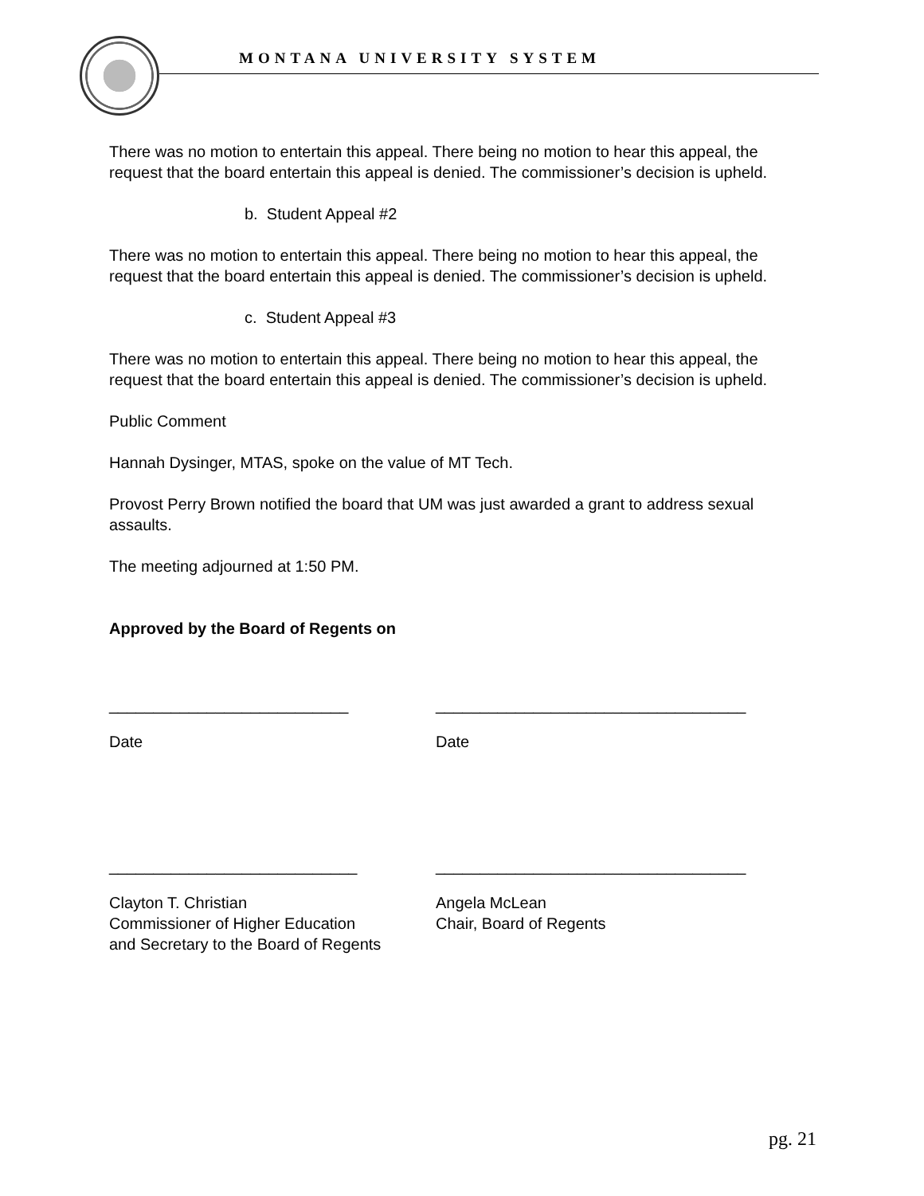MONTANA UNIVERSITY SYSTEM
There was no motion to entertain this appeal. There being no motion to hear this appeal, the request that the board entertain this appeal is denied. The commissioner’s decision is upheld.
b. Student Appeal #2
There was no motion to entertain this appeal. There being no motion to hear this appeal, the request that the board entertain this appeal is denied. The commissioner’s decision is upheld.
c. Student Appeal #3
There was no motion to entertain this appeal. There being no motion to hear this appeal, the request that the board entertain this appeal is denied. The commissioner’s decision is upheld.
Public Comment
Hannah Dysinger, MTAS, spoke on the value of MT Tech.
Provost Perry Brown notified the board that UM was just awarded a grant to address sexual assaults.
The meeting adjourned at 1:50 PM.
Approved by the Board of Regents on
___________________________ ___________________________________
Date Date
____________________________ ___________________________________
Clayton T. Christian
Commissioner of Higher Education
and Secretary to the Board of Regents
Angela McLean
Chair, Board of Regents
pg. 21